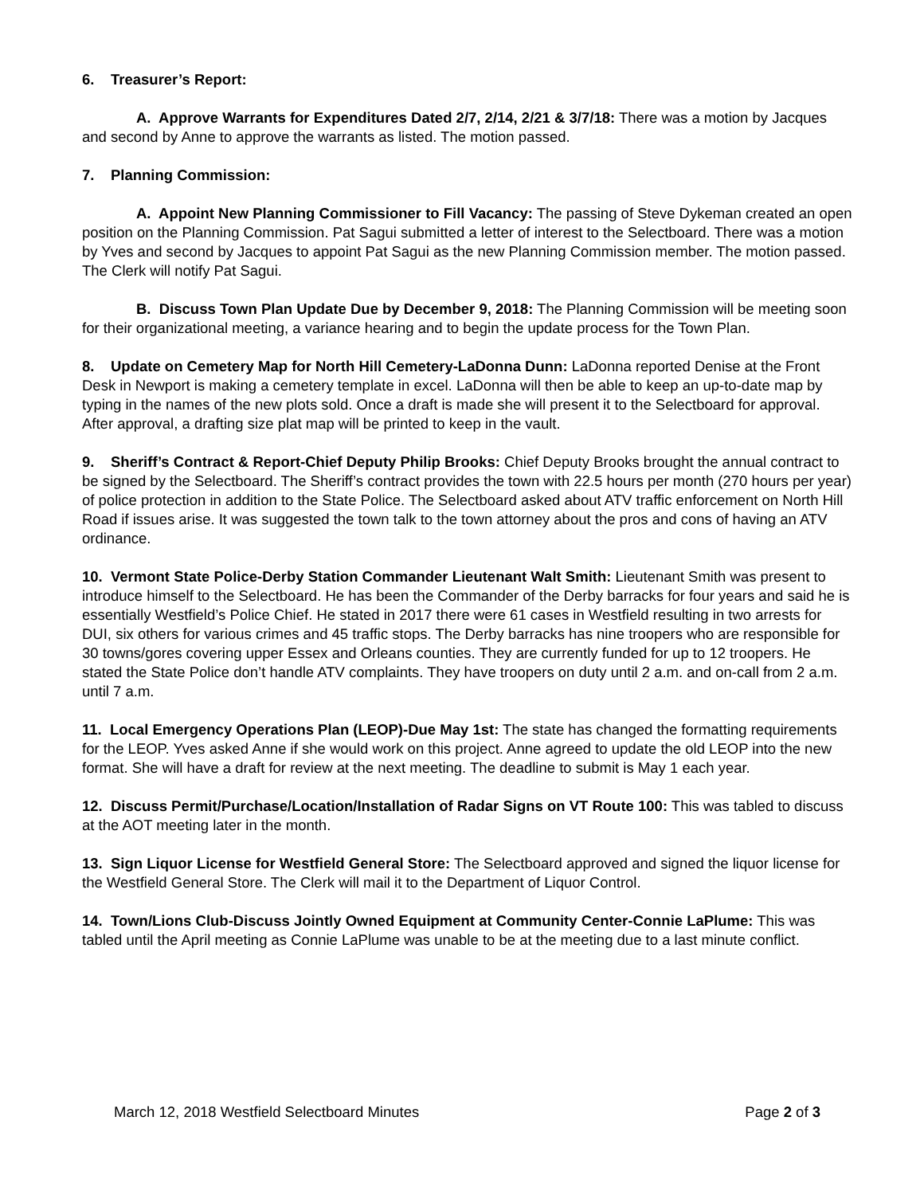6. Treasurer’s Report:
A. Approve Warrants for Expenditures Dated 2/7, 2/14, 2/21 & 3/7/18: There was a motion by Jacques and second by Anne to approve the warrants as listed. The motion passed.
7. Planning Commission:
A. Appoint New Planning Commissioner to Fill Vacancy: The passing of Steve Dykeman created an open position on the Planning Commission. Pat Sagui submitted a letter of interest to the Selectboard. There was a motion by Yves and second by Jacques to appoint Pat Sagui as the new Planning Commission member. The motion passed. The Clerk will notify Pat Sagui.
B. Discuss Town Plan Update Due by December 9, 2018: The Planning Commission will be meeting soon for their organizational meeting, a variance hearing and to begin the update process for the Town Plan.
8. Update on Cemetery Map for North Hill Cemetery-LaDonna Dunn: LaDonna reported Denise at the Front Desk in Newport is making a cemetery template in excel. LaDonna will then be able to keep an up-to-date map by typing in the names of the new plots sold. Once a draft is made she will present it to the Selectboard for approval. After approval, a drafting size plat map will be printed to keep in the vault.
9. Sheriff’s Contract & Report-Chief Deputy Philip Brooks: Chief Deputy Brooks brought the annual contract to be signed by the Selectboard. The Sheriff’s contract provides the town with 22.5 hours per month (270 hours per year) of police protection in addition to the State Police. The Selectboard asked about ATV traffic enforcement on North Hill Road if issues arise. It was suggested the town talk to the town attorney about the pros and cons of having an ATV ordinance.
10. Vermont State Police-Derby Station Commander Lieutenant Walt Smith: Lieutenant Smith was present to introduce himself to the Selectboard. He has been the Commander of the Derby barracks for four years and said he is essentially Westfield’s Police Chief. He stated in 2017 there were 61 cases in Westfield resulting in two arrests for DUI, six others for various crimes and 45 traffic stops. The Derby barracks has nine troopers who are responsible for 30 towns/gores covering upper Essex and Orleans counties. They are currently funded for up to 12 troopers. He stated the State Police don’t handle ATV complaints. They have troopers on duty until 2 a.m. and on-call from 2 a.m. until 7 a.m.
11. Local Emergency Operations Plan (LEOP)-Due May 1st: The state has changed the formatting requirements for the LEOP. Yves asked Anne if she would work on this project. Anne agreed to update the old LEOP into the new format. She will have a draft for review at the next meeting. The deadline to submit is May 1 each year.
12. Discuss Permit/Purchase/Location/Installation of Radar Signs on VT Route 100: This was tabled to discuss at the AOT meeting later in the month.
13. Sign Liquor License for Westfield General Store: The Selectboard approved and signed the liquor license for the Westfield General Store. The Clerk will mail it to the Department of Liquor Control.
14. Town/Lions Club-Discuss Jointly Owned Equipment at Community Center-Connie LaPlume: This was tabled until the April meeting as Connie LaPlume was unable to be at the meeting due to a last minute conflict.
March 12, 2018 Westfield Selectboard Minutes Page 2 of 3